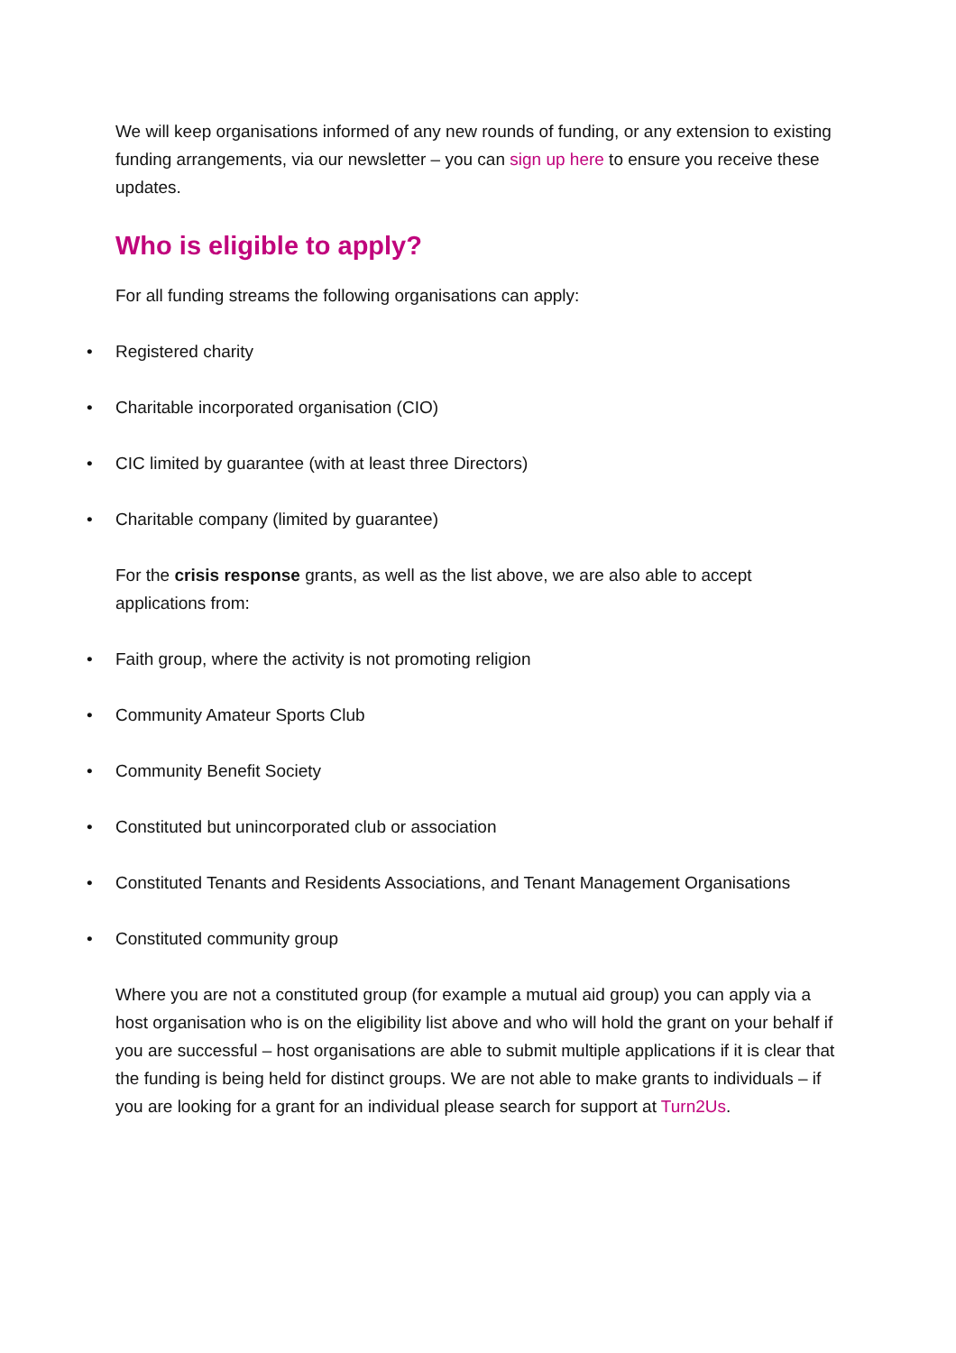We will keep organisations informed of any new rounds of funding, or any extension to existing funding arrangements, via our newsletter – you can sign up here to ensure you receive these updates.
Who is eligible to apply?
For all funding streams the following organisations can apply:
• Registered charity
• Charitable incorporated organisation (CIO)
• CIC limited by guarantee (with at least three Directors)
• Charitable company (limited by guarantee)
For the crisis response grants, as well as the list above, we are also able to accept applications from:
• Faith group, where the activity is not promoting religion
• Community Amateur Sports Club
• Community Benefit Society
• Constituted but unincorporated club or association
• Constituted Tenants and Residents Associations, and Tenant Management Organisations
• Constituted community group
Where you are not a constituted group (for example a mutual aid group) you can apply via a host organisation who is on the eligibility list above and who will hold the grant on your behalf if you are successful – host organisations are able to submit multiple applications if it is clear that the funding is being held for distinct groups. We are not able to make grants to individuals – if you are looking for a grant for an individual please search for support at Turn2Us.